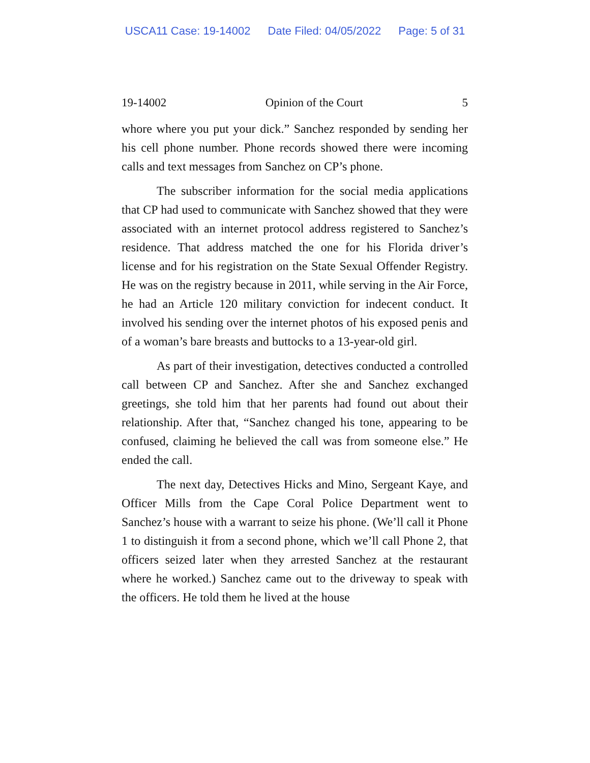USCA11 Case: 19-14002 Date Filed: 04/05/2022 Page: 5 of 31
19-14002 Opinion of the Court 5
whore where you put your dick.” Sanchez responded by sending her his cell phone number. Phone records showed there were incoming calls and text messages from Sanchez on CP’s phone.
The subscriber information for the social media applications that CP had used to communicate with Sanchez showed that they were associated with an internet protocol address registered to Sanchez’s residence. That address matched the one for his Florida driver’s license and for his registration on the State Sexual Offender Registry. He was on the registry because in 2011, while serving in the Air Force, he had an Article 120 military conviction for indecent conduct. It involved his sending over the internet photos of his exposed penis and of a woman’s bare breasts and buttocks to a 13-year-old girl.
As part of their investigation, detectives conducted a controlled call between CP and Sanchez. After she and Sanchez exchanged greetings, she told him that her parents had found out about their relationship. After that, “Sanchez changed his tone, appearing to be confused, claiming he believed the call was from someone else.” He ended the call.
The next day, Detectives Hicks and Mino, Sergeant Kaye, and Officer Mills from the Cape Coral Police Department went to Sanchez’s house with a warrant to seize his phone. (We’ll call it Phone 1 to distinguish it from a second phone, which we’ll call Phone 2, that officers seized later when they arrested Sanchez at the restaurant where he worked.) Sanchez came out to the driveway to speak with the officers. He told them he lived at the house